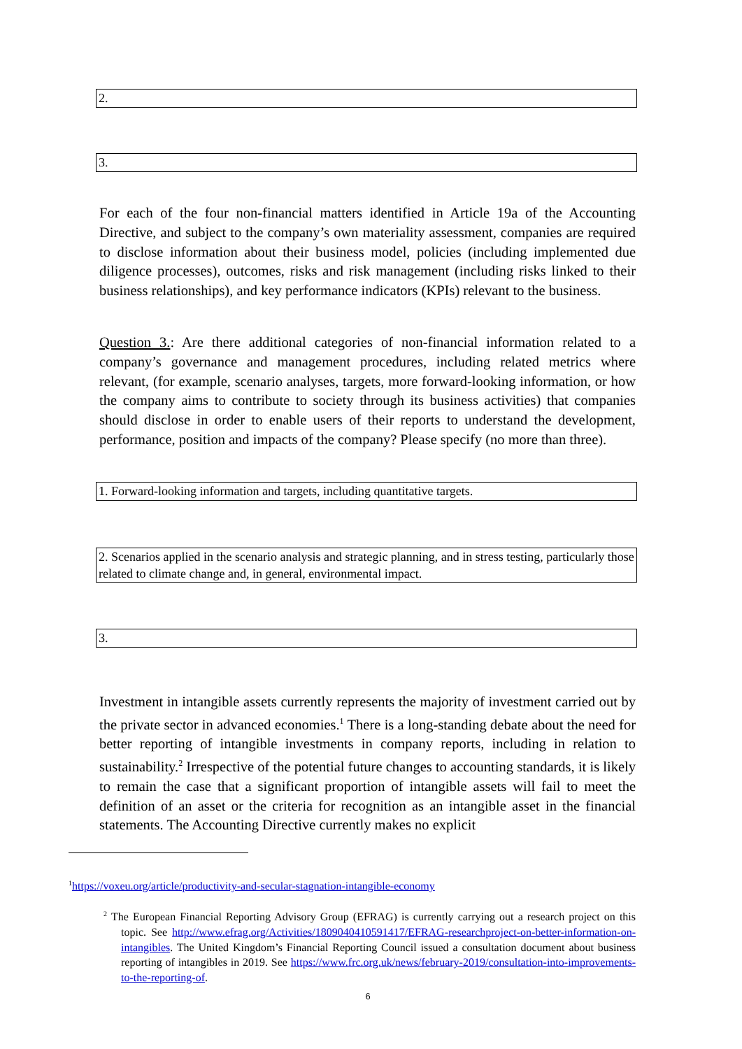2.
3.
For each of the four non-financial matters identified in Article 19a of the Accounting Directive, and subject to the company’s own materiality assessment, companies are required to disclose information about their business model, policies (including implemented due diligence processes), outcomes, risks and risk management (including risks linked to their business relationships), and key performance indicators (KPIs) relevant to the business.
Question 3.: Are there additional categories of non-financial information related to a company’s governance and management procedures, including related metrics where relevant, (for example, scenario analyses, targets, more forward-looking information, or how the company aims to contribute to society through its business activities) that companies should disclose in order to enable users of their reports to understand the development, performance, position and impacts of the company? Please specify (no more than three).
1. Forward-looking information and targets, including quantitative targets.
2. Scenarios applied in the scenario analysis and strategic planning, and in stress testing, particularly those related to climate change and, in general, environmental impact.
3.
Investment in intangible assets currently represents the majority of investment carried out by the private sector in advanced economies.<sup>1</sup> There is a long-standing debate about the need for better reporting of intangible investments in company reports, including in relation to sustainability.<sup>2</sup> Irrespective of the potential future changes to accounting standards, it is likely to remain the case that a significant proportion of intangible assets will fail to meet the definition of an asset or the criteria for recognition as an intangible asset in the financial statements. The Accounting Directive currently makes no explicit
<sup>1</sup> https://voxeu.org/article/productivity-and-secular-stagnation-intangible-economy
<sup>2</sup> The European Financial Reporting Advisory Group (EFRAG) is currently carrying out a research project on this topic. See http://www.efrag.org/Activities/1809040410591417/EFRAG-researchproject-on-better-information-on-intangibles. The United Kingdom’s Financial Reporting Council issued a consultation document about business reporting of intangibles in 2019. See https://www.frc.org.uk/news/february-2019/consultation-into-improvements-to-the-reporting-of.
6